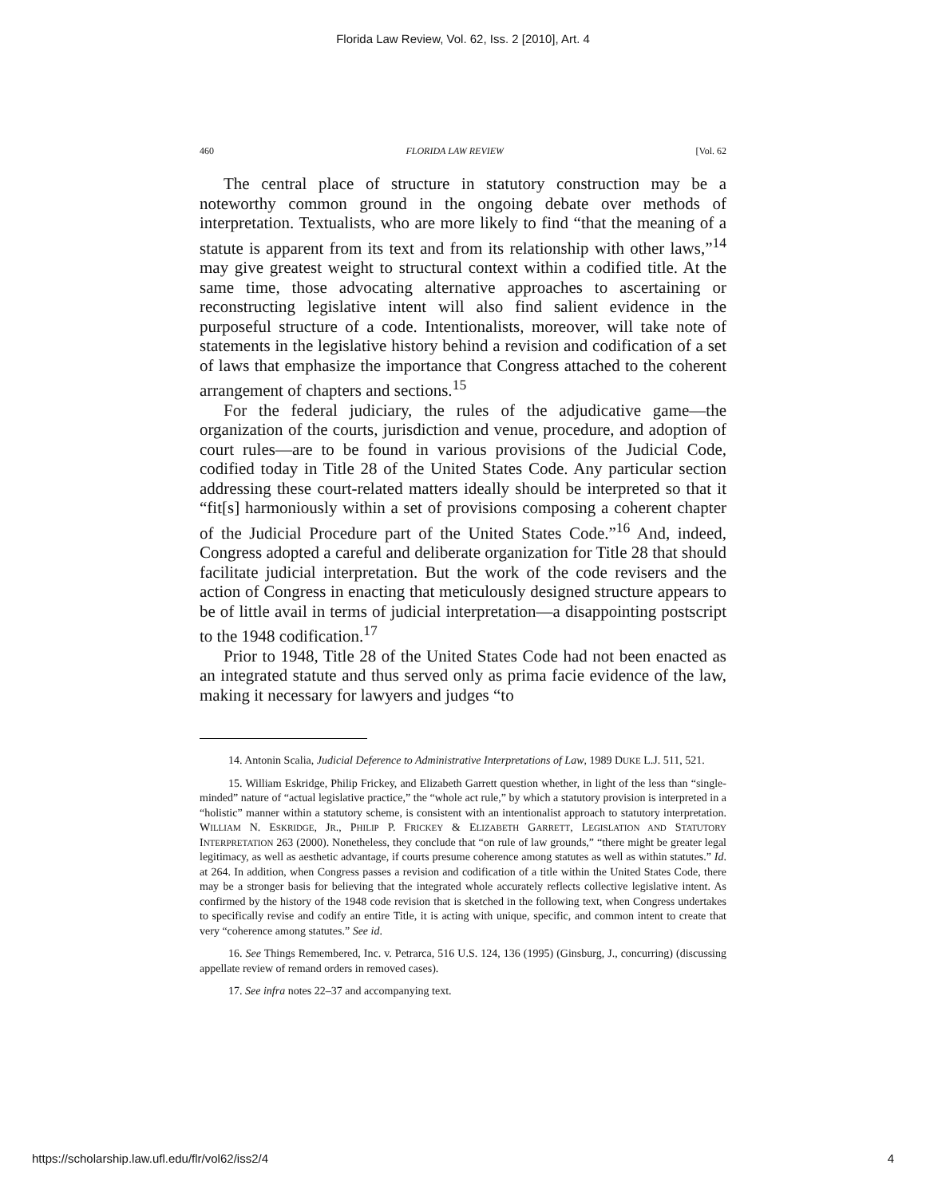Florida Law Review, Vol. 62, Iss. 2 [2010], Art. 4
460 FLORIDA LAW REVIEW [Vol. 62
The central place of structure in statutory construction may be a noteworthy common ground in the ongoing debate over methods of interpretation. Textualists, who are more likely to find “that the meaning of a statute is apparent from its text and from its relationship with other laws,”<sup>14</sup> may give greatest weight to structural context within a codified title. At the same time, those advocating alternative approaches to ascertaining or reconstructing legislative intent will also find salient evidence in the purposeful structure of a code. Intentionalists, moreover, will take note of statements in the legislative history behind a revision and codification of a set of laws that emphasize the importance that Congress attached to the coherent arrangement of chapters and sections.<sup>15</sup>
For the federal judiciary, the rules of the adjudicative game—the organization of the courts, jurisdiction and venue, procedure, and adoption of court rules—are to be found in various provisions of the Judicial Code, codified today in Title 28 of the United States Code. Any particular section addressing these court-related matters ideally should be interpreted so that it “fit[s] harmoniously within a set of provisions composing a coherent chapter of the Judicial Procedure part of the United States Code.”<sup>16</sup> And, indeed, Congress adopted a careful and deliberate organization for Title 28 that should facilitate judicial interpretation. But the work of the code revisers and the action of Congress in enacting that meticulously designed structure appears to be of little avail in terms of judicial interpretation—a disappointing postscript to the 1948 codification.<sup>17</sup>
Prior to 1948, Title 28 of the United States Code had not been enacted as an integrated statute and thus served only as prima facie evidence of the law, making it necessary for lawyers and judges “to
14. Antonin Scalia, Judicial Deference to Administrative Interpretations of Law, 1989 DUKE L.J. 511, 521.
15. William Eskridge, Philip Frickey, and Elizabeth Garrett question whether, in light of the less than “single-minded” nature of “actual legislative practice,” the “whole act rule,” by which a statutory provision is interpreted in a “holistic” manner within a statutory scheme, is consistent with an intentionalist approach to statutory interpretation. WILLIAM N. ESKRIDGE, JR., PHILIP P. FRICKEY & ELIZABETH GARRETT, LEGISLATION AND STATUTORY INTERPRETATION 263 (2000). Nonetheless, they conclude that “on rule of law grounds,” “there might be greater legal legitimacy, as well as aesthetic advantage, if courts presume coherence among statutes as well as within statutes.” Id. at 264. In addition, when Congress passes a revision and codification of a title within the United States Code, there may be a stronger basis for believing that the integrated whole accurately reflects collective legislative intent. As confirmed by the history of the 1948 code revision that is sketched in the following text, when Congress undertakes to specifically revise and codify an entire Title, it is acting with unique, specific, and common intent to create that very “coherence among statutes.” See id.
16. See Things Remembered, Inc. v. Petrarca, 516 U.S. 124, 136 (1995) (Ginsburg, J., concurring) (discussing appellate review of remand orders in removed cases).
17. See infra notes 22–37 and accompanying text.
https://scholarship.law.ufl.edu/flr/vol62/iss2/4 4